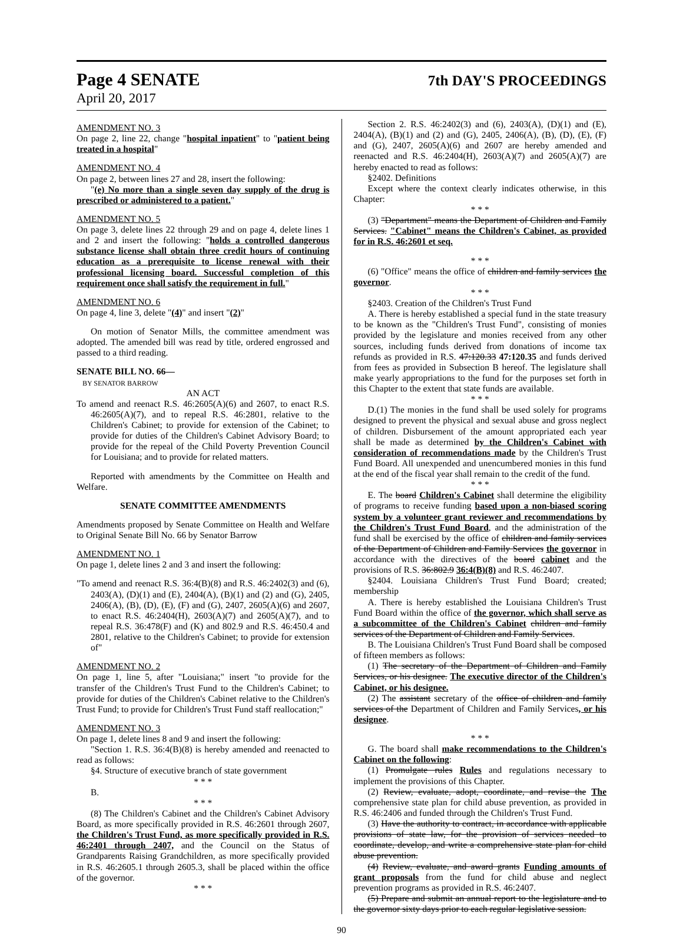Page 4 SENATE
7th DAY'S PROCEEDINGS
April 20, 2017
AMENDMENT NO. 3
On page 2, line 22, change "hospital inpatient" to "patient being treated in a hospital"
AMENDMENT NO. 4
On page 2, between lines 27 and 28, insert the following:
"(e) No more than a single seven day supply of the drug is prescribed or administered to a patient."
AMENDMENT NO. 5
On page 3, delete lines 22 through 29 and on page 4, delete lines 1 and 2 and insert the following: "holds a controlled dangerous substance license shall obtain three credit hours of continuing education as a prerequisite to license renewal with their professional licensing board. Successful completion of this requirement once shall satisfy the requirement in full."
AMENDMENT NO. 6
On page 4, line 3, delete "(4)" and insert "(2)"
On motion of Senator Mills, the committee amendment was adopted. The amended bill was read by title, ordered engrossed and passed to a third reading.
SENATE BILL NO. 66—
BY SENATOR BARROW
AN ACT
To amend and reenact R.S. 46:2605(A)(6) and 2607, to enact R.S. 46:2605(A)(7), and to repeal R.S. 46:2801, relative to the Children's Cabinet; to provide for extension of the Cabinet; to provide for duties of the Children's Cabinet Advisory Board; to provide for the repeal of the Child Poverty Prevention Council for Louisiana; and to provide for related matters.
Reported with amendments by the Committee on Health and Welfare.
SENATE COMMITTEE AMENDMENTS
Amendments proposed by Senate Committee on Health and Welfare to Original Senate Bill No. 66 by Senator Barrow
AMENDMENT NO. 1
On page 1, delete lines 2 and 3 and insert the following:
"To amend and reenact R.S. 36:4(B)(8) and R.S. 46:2402(3) and (6), 2403(A), (D)(1) and (E), 2404(A), (B)(1) and (2) and (G), 2405, 2406(A), (B), (D), (E), (F) and (G), 2407, 2605(A)(6) and 2607, to enact R.S. 46:2404(H), 2603(A)(7) and 2605(A)(7), and to repeal R.S. 36:478(F) and (K) and 802.9 and R.S. 46:450.4 and 2801, relative to the Children's Cabinet; to provide for extension of"
AMENDMENT NO. 2
On page 1, line 5, after "Louisiana;" insert "to provide for the transfer of the Children's Trust Fund to the Children's Cabinet; to provide for duties of the Children's Cabinet relative to the Children's Trust Fund; to provide for Children's Trust Fund staff reallocation;"
AMENDMENT NO. 3
On page 1, delete lines 8 and 9 and insert the following:
"Section 1. R.S. 36:4(B)(8) is hereby amended and reenacted to read as follows:
§4. Structure of executive branch of state government
* * *
B.
* * *
(8) The Children's Cabinet and the Children's Cabinet Advisory Board, as more specifically provided in R.S. 46:2601 through 2607, the Children's Trust Fund, as more specifically provided in R.S. 46:2401 through 2407, and the Council on the Status of Grandparents Raising Grandchildren, as more specifically provided in R.S. 46:2605.1 through 2605.3, shall be placed within the office of the governor.
* * *
Section 2. R.S. 46:2402(3) and (6), 2403(A), (D)(1) and (E), 2404(A), (B)(1) and (2) and (G), 2405, 2406(A), (B), (D), (E), (F) and (G), 2407, 2605(A)(6) and 2607 are hereby amended and reenacted and R.S. 46:2404(H), 2603(A)(7) and 2605(A)(7) are hereby enacted to read as follows:
§2402. Definitions
Except where the context clearly indicates otherwise, in this Chapter:
* * *
(3) "Department" means the Department of Children and Family Services. "Cabinet" means the Children's Cabinet, as provided for in R.S. 46:2601 et seq.
* * *
(6) "Office" means the office of children and family services the governor.
* * *
§2403. Creation of the Children's Trust Fund
A. There is hereby established a special fund in the state treasury to be known as the "Children's Trust Fund", consisting of monies provided by the legislature and monies received from any other sources, including funds derived from donations of income tax refunds as provided in R.S. 47:120.33 47:120.35 and funds derived from fees as provided in Subsection B hereof. The legislature shall make yearly appropriations to the fund for the purposes set forth in this Chapter to the extent that state funds are available.
* * *
D.(1) The monies in the fund shall be used solely for programs designed to prevent the physical and sexual abuse and gross neglect of children. Disbursement of the amount appropriated each year shall be made as determined by the Children's Cabinet with consideration of recommendations made by the Children's Trust Fund Board. All unexpended and unencumbered monies in this fund at the end of the fiscal year shall remain to the credit of the fund.
* * *
E. The board Children's Cabinet shall determine the eligibility of programs to receive funding based upon a non-biased scoring system by a volunteer grant reviewer and recommendations by the Children's Trust Fund Board, and the administration of the fund shall be exercised by the office of children and family services of the Department of Children and Family Services the governor in accordance with the directives of the board cabinet and the provisions of R.S. 36:802.9 36:4(B)(8) and R.S. 46:2407.
§2404. Louisiana Children's Trust Fund Board; created; membership
A. There is hereby established the Louisiana Children's Trust Fund Board within the office of the governor, which shall serve as a subcommittee of the Children's Cabinet children and family services of the Department of Children and Family Services.
B. The Louisiana Children's Trust Fund Board shall be composed of fifteen members as follows:
(1) The secretary of the Department of Children and Family Services, or his designee. The executive director of the Children's Cabinet, or his designee.
(2) The assistant secretary of the office of children and family services of the Department of Children and Family Services, or his designee.
* * *
G. The board shall make recommendations to the Children's Cabinet on the following:
(1) Promulgate rules Rules and regulations necessary to implement the provisions of this Chapter.
(2) Review, evaluate, adopt, coordinate, and revise the The comprehensive state plan for child abuse prevention, as provided in R.S. 46:2406 and funded through the Children's Trust Fund.
(3) Have the authority to contract, in accordance with applicable provisions of state law, for the provision of services needed to coordinate, develop, and write a comprehensive state plan for child abuse prevention.
(4) Review, evaluate, and award grants Funding amounts of grant proposals from the fund for child abuse and neglect prevention programs as provided in R.S. 46:2407.
(5) Prepare and submit an annual report to the legislature and to the governor sixty days prior to each regular legislative session.
90